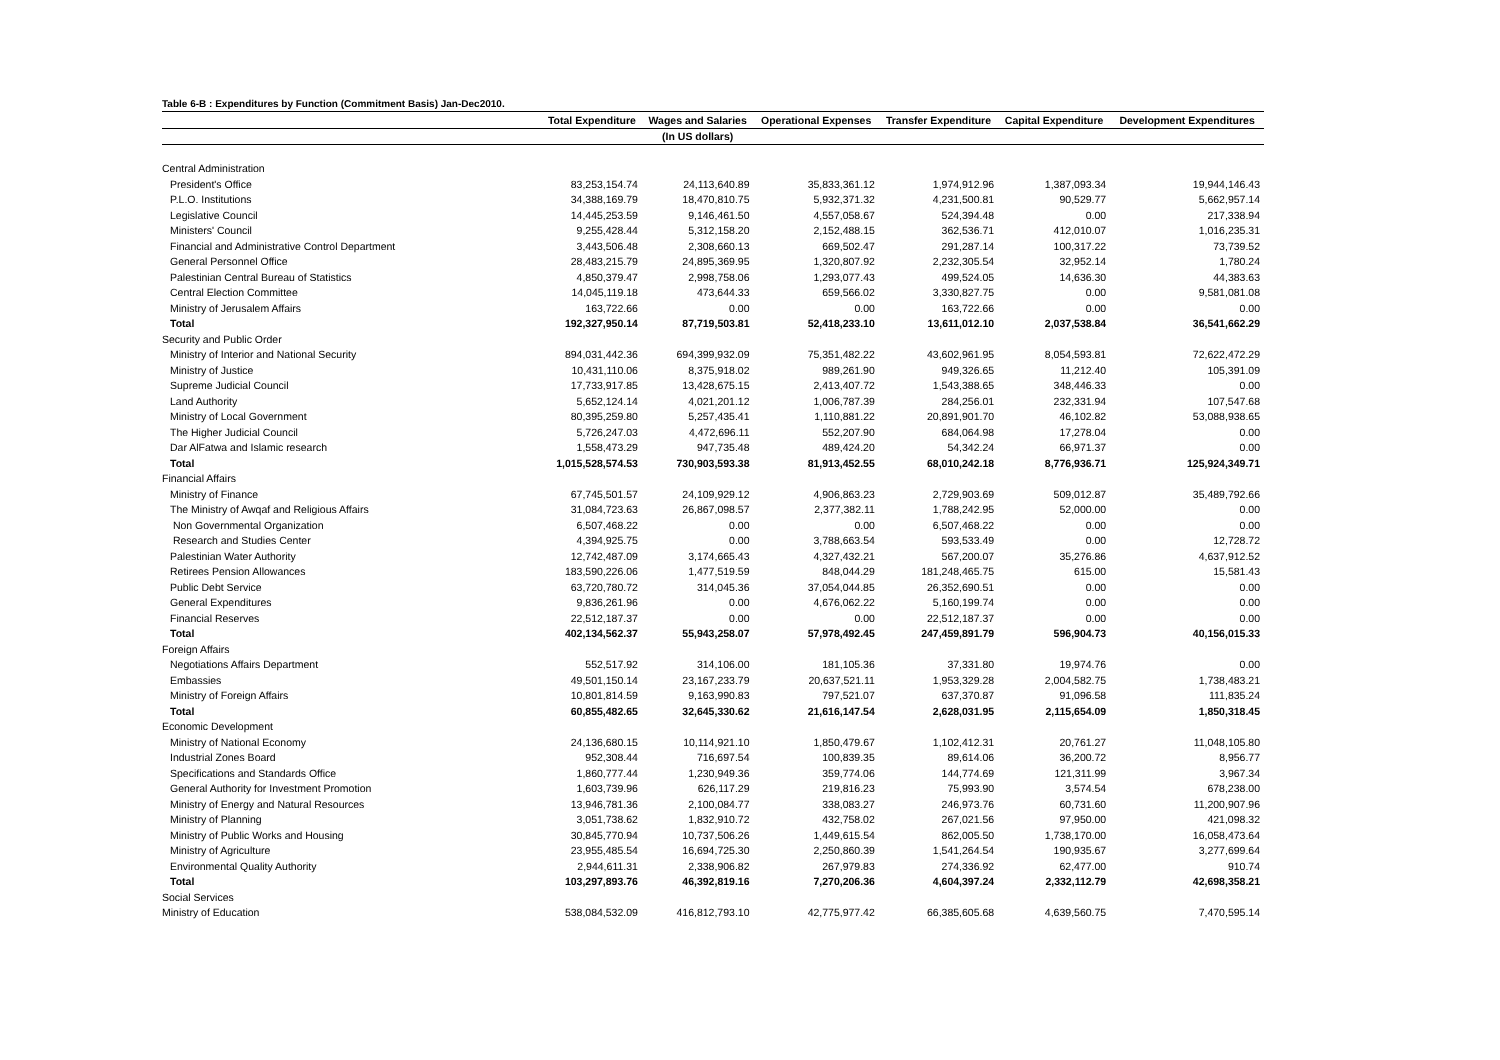Table 6-B : Expenditures by Function (Commitment Basis) Jan-Dec2010.
| | Total Expenditure | Wages and Salaries | Operational Expenses | Transfer Expenditure | Capital Expenditure | Development Expenditures |
| --- | --- | --- | --- | --- | --- | --- |
| | | (In US dollars) | | | | |
| Central Administration | | | | | | |
| President's Office | 83,253,154.74 | 24,113,640.89 | 35,833,361.12 | 1,974,912.96 | 1,387,093.34 | 19,944,146.43 |
| P.L.O. Institutions | 34,388,169.79 | 18,470,810.75 | 5,932,371.32 | 4,231,500.81 | 90,529.77 | 5,662,957.14 |
| Legislative Council | 14,445,253.59 | 9,146,461.50 | 4,557,058.67 | 524,394.48 | 0.00 | 217,338.94 |
| Ministers' Council | 9,255,428.44 | 5,312,158.20 | 2,152,488.15 | 362,536.71 | 412,010.07 | 1,016,235.31 |
| Financial and Administrative Control Department | 3,443,506.48 | 2,308,660.13 | 669,502.47 | 291,287.14 | 100,317.22 | 73,739.52 |
| General Personnel Office | 28,483,215.79 | 24,895,369.95 | 1,320,807.92 | 2,232,305.54 | 32,952.14 | 1,780.24 |
| Palestinian Central Bureau of Statistics | 4,850,379.47 | 2,998,758.06 | 1,293,077.43 | 499,524.05 | 14,636.30 | 44,383.63 |
| Central Election Committee | 14,045,119.18 | 473,644.33 | 659,566.02 | 3,330,827.75 | 0.00 | 9,581,081.08 |
| Ministry of Jerusalem Affairs | 163,722.66 | 0.00 | 0.00 | 163,722.66 | 0.00 | 0.00 |
| Total | 192,327,950.14 | 87,719,503.81 | 52,418,233.10 | 13,611,012.10 | 2,037,538.84 | 36,541,662.29 |
| Security and Public Order | | | | | | |
| Ministry of Interior and National Security | 894,031,442.36 | 694,399,932.09 | 75,351,482.22 | 43,602,961.95 | 8,054,593.81 | 72,622,472.29 |
| Ministry of Justice | 10,431,110.06 | 8,375,918.02 | 989,261.90 | 949,326.65 | 11,212.40 | 105,391.09 |
| Supreme Judicial Council | 17,733,917.85 | 13,428,675.15 | 2,413,407.72 | 1,543,388.65 | 348,446.33 | 0.00 |
| Land Authority | 5,652,124.14 | 4,021,201.12 | 1,006,787.39 | 284,256.01 | 232,331.94 | 107,547.68 |
| Ministry of Local Government | 80,395,259.80 | 5,257,435.41 | 1,110,881.22 | 20,891,901.70 | 46,102.82 | 53,088,938.65 |
| The Higher Judicial Council | 5,726,247.03 | 4,472,696.11 | 552,207.90 | 684,064.98 | 17,278.04 | 0.00 |
| Dar AlFatwa and Islamic research | 1,558,473.29 | 947,735.48 | 489,424.20 | 54,342.24 | 66,971.37 | 0.00 |
| Total | 1,015,528,574.53 | 730,903,593.38 | 81,913,452.55 | 68,010,242.18 | 8,776,936.71 | 125,924,349.71 |
| Financial Affairs | | | | | | |
| Ministry of Finance | 67,745,501.57 | 24,109,929.12 | 4,906,863.23 | 2,729,903.69 | 509,012.87 | 35,489,792.66 |
| The Ministry of Awqaf and Religious Affairs | 31,084,723.63 | 26,867,098.57 | 2,377,382.11 | 1,788,242.95 | 52,000.00 | 0.00 |
| Non Governmental Organization | 6,507,468.22 | 0.00 | 0.00 | 6,507,468.22 | 0.00 | 0.00 |
| Research and Studies Center | 4,394,925.75 | 0.00 | 3,788,663.54 | 593,533.49 | 0.00 | 12,728.72 |
| Palestinian Water Authority | 12,742,487.09 | 3,174,665.43 | 4,327,432.21 | 567,200.07 | 35,276.86 | 4,637,912.52 |
| Retirees Pension Allowances | 183,590,226.06 | 1,477,519.59 | 848,044.29 | 181,248,465.75 | 615.00 | 15,581.43 |
| Public Debt Service | 63,720,780.72 | 314,045.36 | 37,054,044.85 | 26,352,690.51 | 0.00 | 0.00 |
| General Expenditures | 9,836,261.96 | 0.00 | 4,676,062.22 | 5,160,199.74 | 0.00 | 0.00 |
| Financial Reserves | 22,512,187.37 | 0.00 | 0.00 | 22,512,187.37 | 0.00 | 0.00 |
| Total | 402,134,562.37 | 55,943,258.07 | 57,978,492.45 | 247,459,891.79 | 596,904.73 | 40,156,015.33 |
| Foreign Affairs | | | | | | |
| Negotiations Affairs Department | 552,517.92 | 314,106.00 | 181,105.36 | 37,331.80 | 19,974.76 | 0.00 |
| Embassies | 49,501,150.14 | 23,167,233.79 | 20,637,521.11 | 1,953,329.28 | 2,004,582.75 | 1,738,483.21 |
| Ministry of Foreign Affairs | 10,801,814.59 | 9,163,990.83 | 797,521.07 | 637,370.87 | 91,096.58 | 111,835.24 |
| Total | 60,855,482.65 | 32,645,330.62 | 21,616,147.54 | 2,628,031.95 | 2,115,654.09 | 1,850,318.45 |
| Economic Development | | | | | | |
| Ministry of National Economy | 24,136,680.15 | 10,114,921.10 | 1,850,479.67 | 1,102,412.31 | 20,761.27 | 11,048,105.80 |
| Industrial Zones Board | 952,308.44 | 716,697.54 | 100,839.35 | 89,614.06 | 36,200.72 | 8,956.77 |
| Specifications and Standards Office | 1,860,777.44 | 1,230,949.36 | 359,774.06 | 144,774.69 | 121,311.99 | 3,967.34 |
| General Authority for Investment Promotion | 1,603,739.96 | 626,117.29 | 219,816.23 | 75,993.90 | 3,574.54 | 678,238.00 |
| Ministry of Energy and Natural Resources | 13,946,781.36 | 2,100,084.77 | 338,083.27 | 246,973.76 | 60,731.60 | 11,200,907.96 |
| Ministry of Planning | 3,051,738.62 | 1,832,910.72 | 432,758.02 | 267,021.56 | 97,950.00 | 421,098.32 |
| Ministry of Public Works and Housing | 30,845,770.94 | 10,737,506.26 | 1,449,615.54 | 862,005.50 | 1,738,170.00 | 16,058,473.64 |
| Ministry of Agriculture | 23,955,485.54 | 16,694,725.30 | 2,250,860.39 | 1,541,264.54 | 190,935.67 | 3,277,699.64 |
| Environmental Quality Authority | 2,944,611.31 | 2,338,906.82 | 267,979.83 | 274,336.92 | 62,477.00 | 910.74 |
| Total | 103,297,893.76 | 46,392,819.16 | 7,270,206.36 | 4,604,397.24 | 2,332,112.79 | 42,698,358.21 |
| Social Services | | | | | | |
| Ministry of Education | 538,084,532.09 | 416,812,793.10 | 42,775,977.42 | 66,385,605.68 | 4,639,560.75 | 7,470,595.14 |